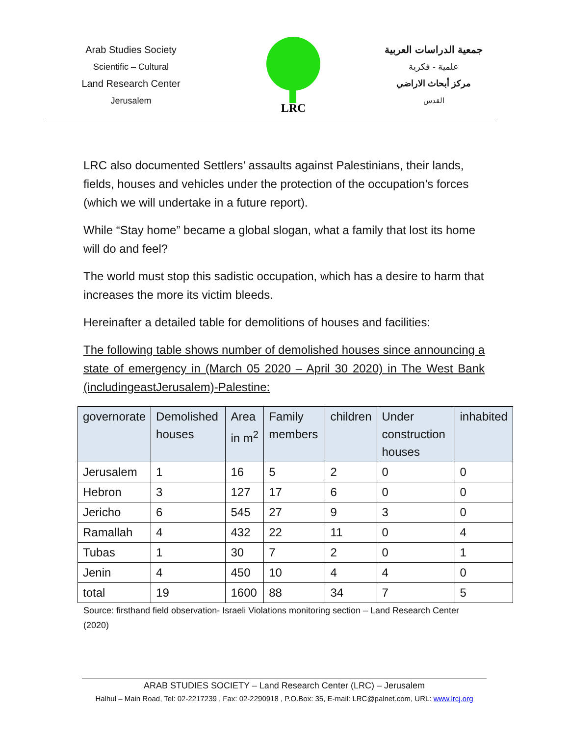Arab Studies Society
Scientific – Cultural
Land Research Center
Jerusalem
LRC
جمعية الدراسات العربية
علمية - فكرية
مركز أبحاث الاراضي
القدس
LRC also documented Settlers’ assaults against Palestinians, their lands, fields, houses and vehicles under the protection of the occupation’s forces (which we will undertake in a future report).
While “Stay home” became a global slogan, what a family that lost its home will do and feel?
The world must stop this sadistic occupation, which has a desire to harm that increases the more its victim bleeds.
Hereinafter a detailed table for demolitions of houses and facilities:
The following table shows number of demolished houses since announcing a state of emergency in (March 05 2020 – April 30 2020) in The West Bank (includingeastJerusalem)-Palestine:
| governorate | Demolished houses | Area in m<sup>2</sup> | Family members | children | Under construction houses | inhabited |
| --- | --- | --- | --- | --- | --- | --- |
| Jerusalem | 1 | 16 | 5 | 2 | 0 | 0 |
| Hebron | 3 | 127 | 17 | 6 | 0 | 0 |
| Jericho | 6 | 545 | 27 | 9 | 3 | 0 |
| Ramallah | 4 | 432 | 22 | 11 | 0 | 4 |
| Tubas | 1 | 30 | 7 | 2 | 0 | 1 |
| Jenin | 4 | 450 | 10 | 4 | 4 | 0 |
| total | 19 | 1600 | 88 | 34 | 7 | 5 |
Source: firsthand field observation- Israeli Violations monitoring section – Land Research Center (2020)
ARAB STUDIES SOCIETY – Land Research Center (LRC) – Jerusalem
Halhul – Main Road, Tel: 02-2217239 , Fax: 02-2290918 , P.O.Box: 35, E-mail: LRC@palnet.com, URL: www.lrcj.org